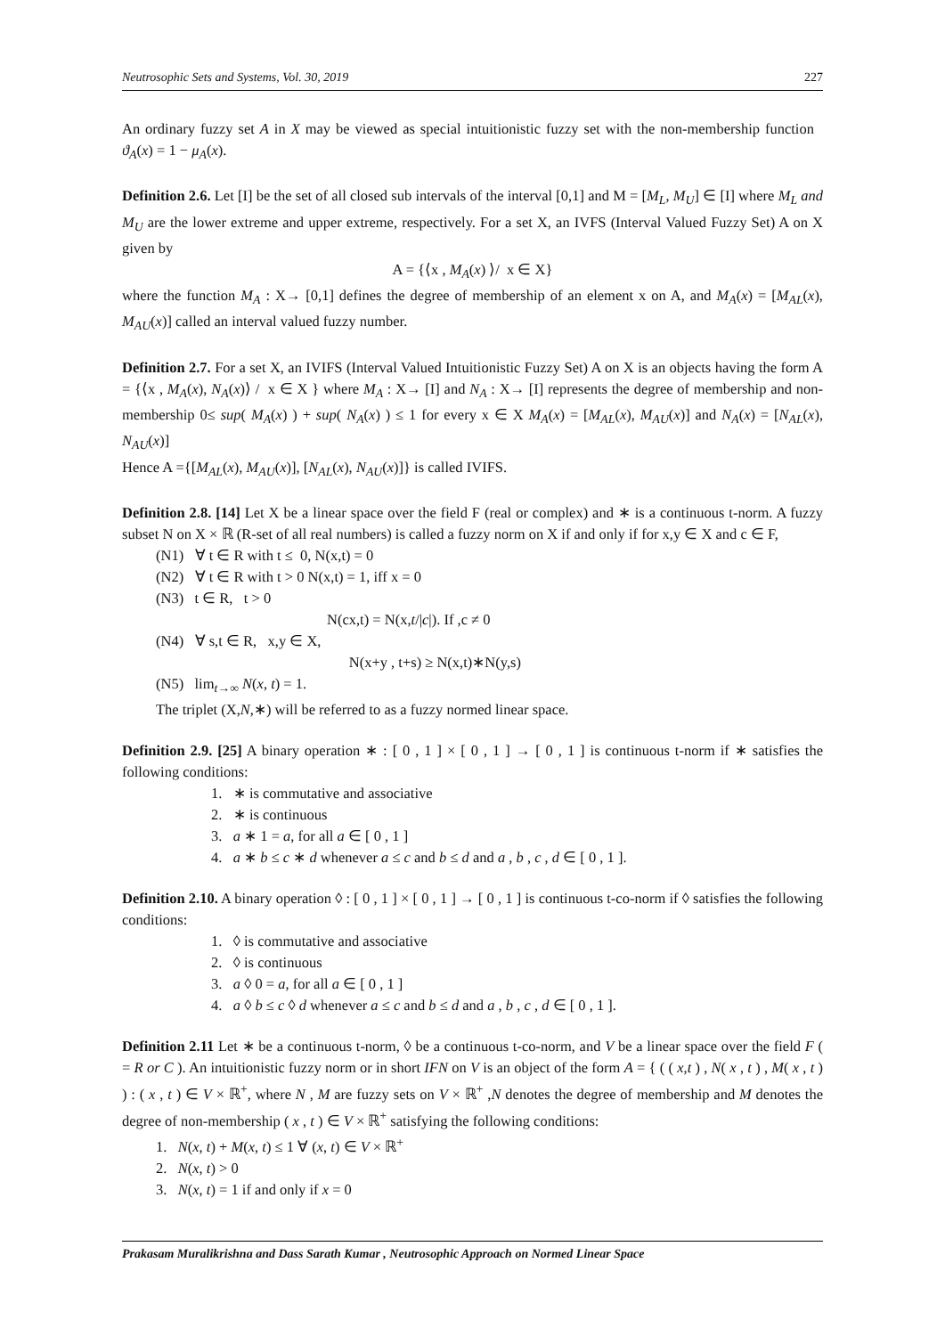Neutrosophic Sets and Systems, Vol. 30, 2019 227
An ordinary fuzzy set A in X may be viewed as special intuitionistic fuzzy set with the non-membership function ϑ<sub>A</sub>(x) = 1 − μ<sub>A</sub>(x).
Definition 2.6. Let [I] be the set of all closed sub intervals of the interval [0,1] and M = [M<sub>L</sub>, M<sub>U</sub>] ∈ [I] where M<sub>L</sub> and M<sub>U</sub> are the lower extreme and upper extreme, respectively. For a set X, an IVFS (Interval Valued Fuzzy Set) A on X given by
A = {⟨x , M<sub>A</sub>(x) ⟩/ x ∈ X}
where the function M<sub>A</sub> : X→ [0,1] defines the degree of membership of an element x on A, and M<sub>A</sub>(x) = [M<sub>AL</sub>(x), M<sub>AU</sub>(x)] called an interval valued fuzzy number.
Definition 2.7. For a set X, an IVIFS (Interval Valued Intuitionistic Fuzzy Set) A on X is an objects having the form A = {⟨x , M<sub>A</sub>(x), N<sub>A</sub>(x)⟩ / x ∈ X } where M<sub>A</sub> : X→ [I] and N<sub>A</sub> : X→ [I] represents the degree of membership and non-membership 0≤ sup( M<sub>A</sub>(x) ) + sup( N<sub>A</sub>(x) ) ≤ 1 for every x ∈ X M<sub>A</sub>(x) = [M<sub>AL</sub>(x), M<sub>AU</sub>(x)] and N<sub>A</sub>(x) = [N<sub>AL</sub>(x), N<sub>AU</sub>(x)]
Hence A ={[M<sub>AL</sub>(x), M<sub>AU</sub>(x)], [N<sub>AL</sub>(x), N<sub>AU</sub>(x)]} is called IVIFS.
Definition 2.8. [14] Let X be a linear space over the field F (real or complex) and ∗ is a continuous t-norm. A fuzzy subset N on X × ℝ (R-set of all real numbers) is called a fuzzy norm on X if and only if for x,y ∈ X and c ∈ F,
(N1) ∀ t ∈ R with t ≤ 0, N(x,t) = 0
(N2) ∀ t ∈ R with t > 0 N(x,t) = 1, iff x = 0
(N3) t ∈ R, t > 0
N(cx,t) = N(x,t/|c|). If ,c ≠ 0
(N4) ∀ s,t ∈ R, x,y ∈ X,
N(x+y , t+s) ≥ N(x,t)∗N(y,s)
(N5) lim<sub>t→∞</sub> N(x, t) = 1.
The triplet (X,N,∗) will be referred to as a fuzzy normed linear space.
Definition 2.9. [25] A binary operation ∗ : [ 0 , 1 ] × [ 0 , 1 ] → [ 0 , 1 ] is continuous t-norm if ∗ satisfies the following conditions:
1. ∗ is commutative and associative
2. ∗ is continuous
3. a ∗ 1 = a, for all a ∈ [ 0 , 1 ]
4. a ∗ b ≤ c ∗ d whenever a ≤ c and b ≤ d and a , b , c , d ∈ [ 0 , 1 ].
Definition 2.10. A binary operation ◊ : [ 0 , 1 ] × [ 0 , 1 ] → [ 0 , 1 ] is continuous t-co-norm if ◊ satisfies the following conditions:
1. ◊ is commutative and associative
2. ◊ is continuous
3. a ◊ 0 = a, for all a ∈ [ 0 , 1 ]
4. a ◊ b ≤ c ◊ d whenever a ≤ c and b ≤ d and a , b , c , d ∈ [ 0 , 1 ].
Definition 2.11 Let ∗ be a continuous t-norm, ◊ be a continuous t-co-norm, and V be a linear space over the field F ( = R or C ). An intuitionistic fuzzy norm or in short IFN on V is an object of the form A = { ( ( x,t ) , N( x , t ) , M( x , t ) ) : ( x , t ) ∈ V × ℝ<sup>+</sup>, where N , M are fuzzy sets on V × ℝ<sup>+</sup> ,N denotes the degree of membership and M denotes the degree of non-membership ( x , t ) ∈ V × ℝ<sup>+</sup> satisfying the following conditions:
1. N(x, t) + M(x, t) ≤ 1 ∀ (x, t) ∈ V × ℝ<sup>+</sup>
2. N(x, t) > 0
3. N(x, t) = 1 if and only if x = 0
Prakasam Muralikrishna and Dass Sarath Kumar , Neutrosophic Approach on Normed Linear Space